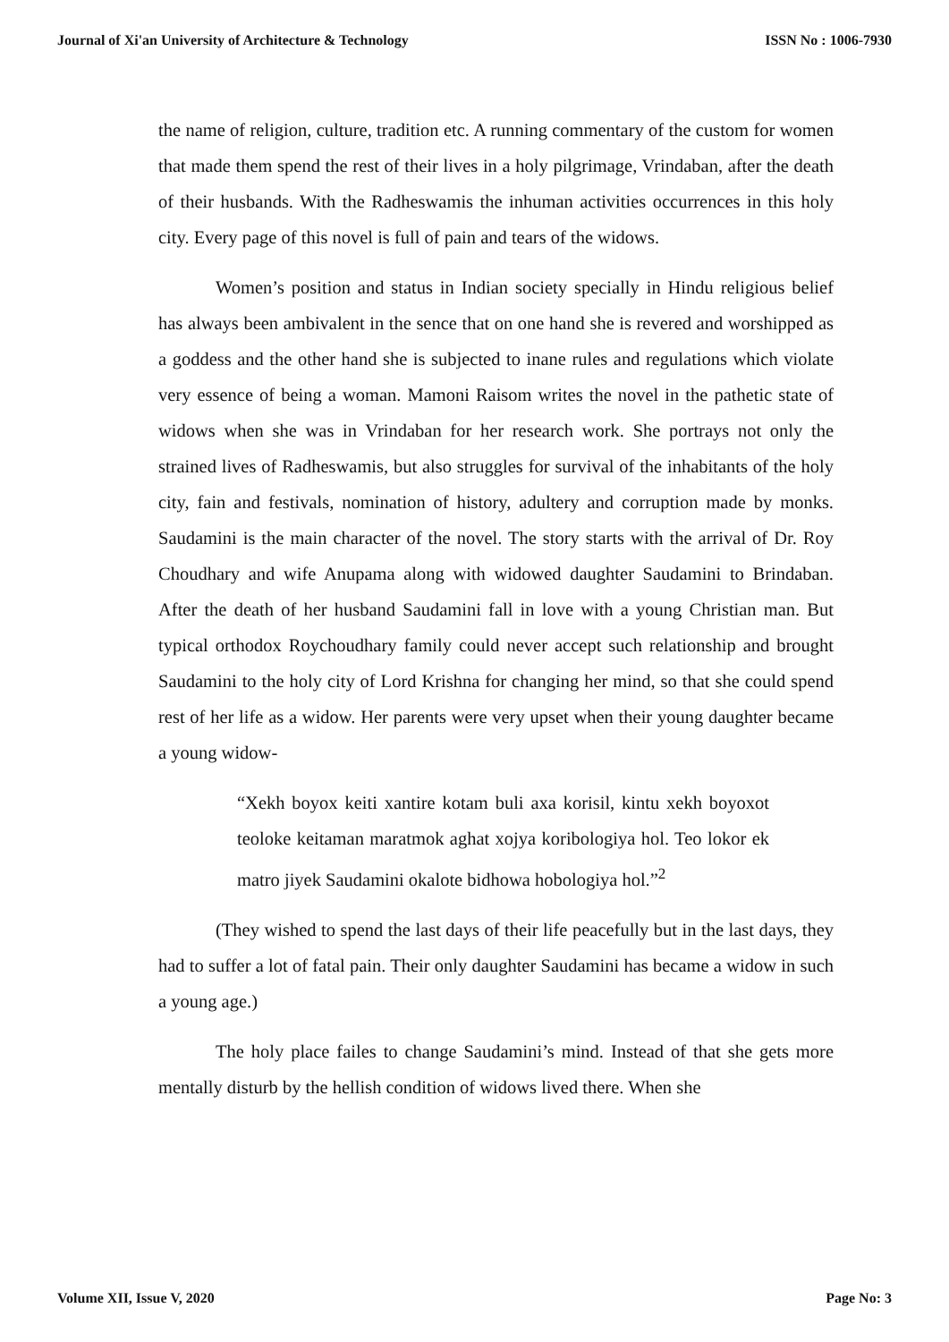Journal of Xi'an University of Architecture & Technology ISSN No : 1006-7930
the name of religion, culture, tradition etc. A running commentary of the custom for women that made them spend the rest of their lives in a holy pilgrimage, Vrindaban, after the death of their husbands. With the Radheswamis the inhuman activities occurrences in this holy city. Every page of this novel is full of pain and tears of the widows.
Women’s position and status in Indian society specially in Hindu religious belief has always been ambivalent in the sence that on one hand she is revered and worshipped as a goddess and the other hand she is subjected to inane rules and regulations which violate very essence of being a woman. Mamoni Raisom writes the novel in the pathetic state of widows when she was in Vrindaban for her research work. She portrays not only the strained lives of Radheswamis, but also struggles for survival of the inhabitants of the holy city, fain and festivals, nomination of history, adultery and corruption made by monks. Saudamini is the main character of the novel. The story starts with the arrival of Dr. Roy Choudhary and wife Anupama along with widowed daughter Saudamini to Brindaban. After the death of her husband Saudamini fall in love with a young Christian man. But typical orthodox Roychoudhary family could never accept such relationship and brought Saudamini to the holy city of Lord Krishna for changing her mind, so that she could spend rest of her life as a widow. Her parents were very upset when their young daughter became a young widow-
“Xekh boyox keiti xantire kotam buli axa korisil, kintu xekh boyoxot teoloke keitaman maratmok aghat xojya koribologiya hol. Teo lokor ek matro jiyek Saudamini okalote bidhowa hobologiya hol.”<sup>2</sup>
(They wished to spend the last days of their life peacefully but in the last days, they had to suffer a lot of fatal pain. Their only daughter Saudamini has became a widow in such a young age.)
The holy place failes to change Saudamini’s mind. Instead of that she gets more mentally disturb by the hellish condition of widows lived there. When she
Volume XII, Issue V, 2020 Page No: 3